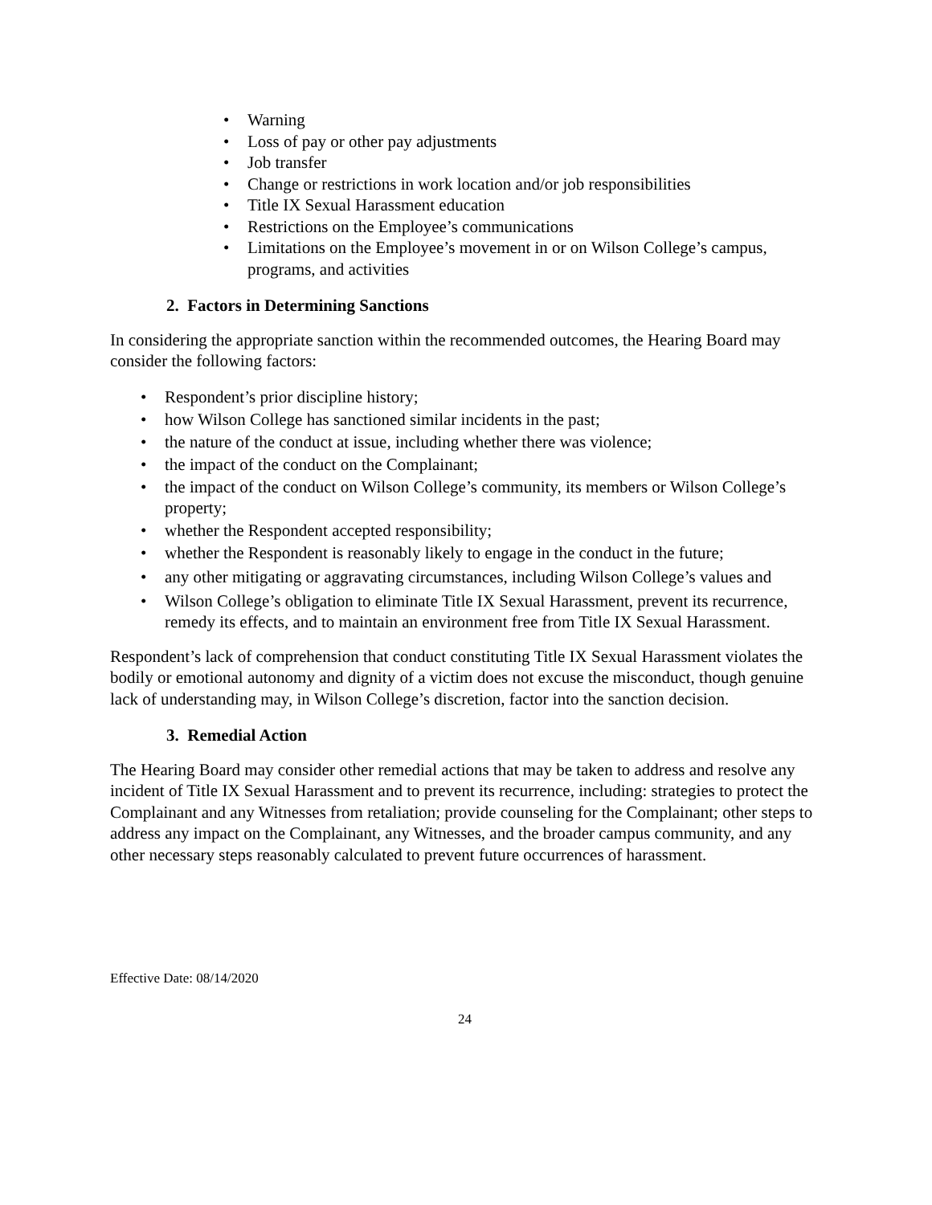• Warning
• Loss of pay or other pay adjustments
• Job transfer
• Change or restrictions in work location and/or job responsibilities
• Title IX Sexual Harassment education
• Restrictions on the Employee’s communications
• Limitations on the Employee’s movement in or on Wilson College’s campus, programs, and activities
2. Factors in Determining Sanctions
In considering the appropriate sanction within the recommended outcomes, the Hearing Board may consider the following factors:
• Respondent’s prior discipline history;
• how Wilson College has sanctioned similar incidents in the past;
• the nature of the conduct at issue, including whether there was violence;
• the impact of the conduct on the Complainant;
• the impact of the conduct on Wilson College’s community, its members or Wilson College’s property;
• whether the Respondent accepted responsibility;
• whether the Respondent is reasonably likely to engage in the conduct in the future;
• any other mitigating or aggravating circumstances, including Wilson College’s values and
• Wilson College’s obligation to eliminate Title IX Sexual Harassment, prevent its recurrence, remedy its effects, and to maintain an environment free from Title IX Sexual Harassment.
Respondent’s lack of comprehension that conduct constituting Title IX Sexual Harassment violates the bodily or emotional autonomy and dignity of a victim does not excuse the misconduct, though genuine lack of understanding may, in Wilson College’s discretion, factor into the sanction decision.
3. Remedial Action
The Hearing Board may consider other remedial actions that may be taken to address and resolve any incident of Title IX Sexual Harassment and to prevent its recurrence, including: strategies to protect the Complainant and any Witnesses from retaliation; provide counseling for the Complainant; other steps to address any impact on the Complainant, any Witnesses, and the broader campus community, and any other necessary steps reasonably calculated to prevent future occurrences of harassment.
Effective Date: 08/14/2020
24